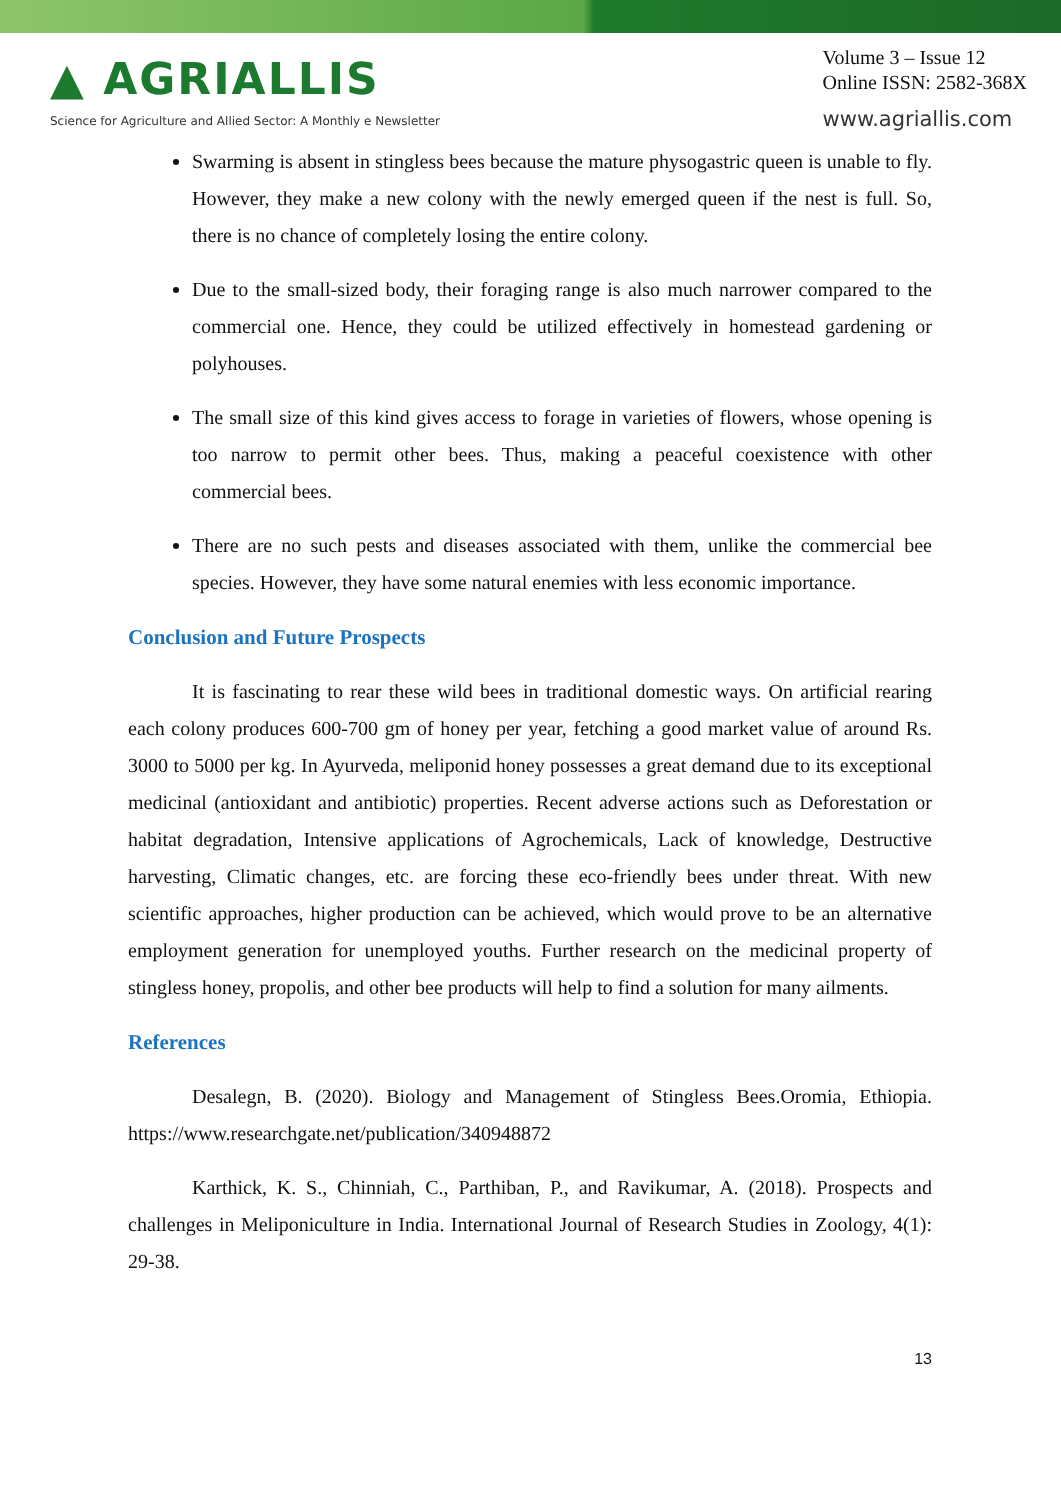▲ AGRIALLIS
Science for Agriculture and Allied Sector: A Monthly e Newsletter
Volume 3 – Issue 12
Online ISSN: 2582-368X
www.agriallis.com
Swarming is absent in stingless bees because the mature physogastric queen is unable to fly. However, they make a new colony with the newly emerged queen if the nest is full. So, there is no chance of completely losing the entire colony.
Due to the small-sized body, their foraging range is also much narrower compared to the commercial one. Hence, they could be utilized effectively in homestead gardening or polyhouses.
The small size of this kind gives access to forage in varieties of flowers, whose opening is too narrow to permit other bees. Thus, making a peaceful coexistence with other commercial bees.
There are no such pests and diseases associated with them, unlike the commercial bee species. However, they have some natural enemies with less economic importance.
Conclusion and Future Prospects
It is fascinating to rear these wild bees in traditional domestic ways. On artificial rearing each colony produces 600-700 gm of honey per year, fetching a good market value of around Rs. 3000 to 5000 per kg. In Ayurveda, meliponid honey possesses a great demand due to its exceptional medicinal (antioxidant and antibiotic) properties. Recent adverse actions such as Deforestation or habitat degradation, Intensive applications of Agrochemicals, Lack of knowledge, Destructive harvesting, Climatic changes, etc. are forcing these eco-friendly bees under threat. With new scientific approaches, higher production can be achieved, which would prove to be an alternative employment generation for unemployed youths. Further research on the medicinal property of stingless honey, propolis, and other bee products will help to find a solution for many ailments.
References
Desalegn, B. (2020). Biology and Management of Stingless Bees.Oromia, Ethiopia. https://www.researchgate.net/publication/340948872
Karthick, K. S., Chinniah, C., Parthiban, P., and Ravikumar, A. (2018). Prospects and challenges in Meliponiculture in India. International Journal of Research Studies in Zoology, 4(1): 29-38.
13